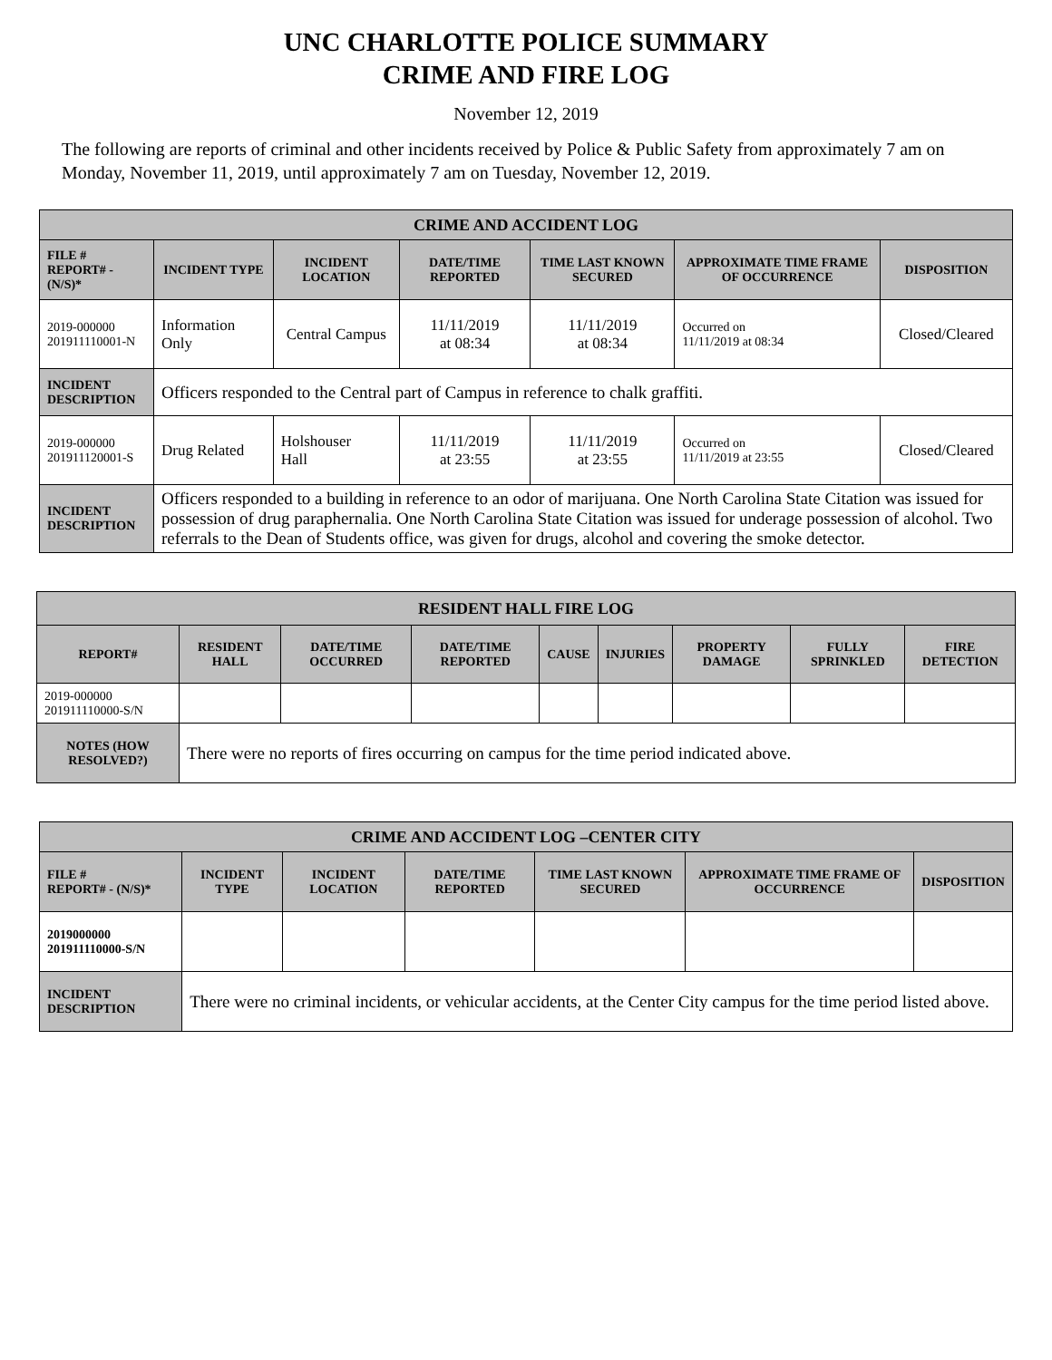UNC CHARLOTTE POLICE SUMMARY
CRIME AND FIRE LOG
November 12, 2019
The following are reports of criminal and other incidents received by Police & Public Safety from approximately 7 am on Monday, November 11, 2019, until approximately 7 am on Tuesday, November 12, 2019.
| CRIME AND ACCIDENT LOG | | | | | | |
| --- | --- | --- | --- | --- | --- | --- |
| FILE # REPORT# - (N/S)* | INCIDENT TYPE | INCIDENT LOCATION | DATE/TIME REPORTED | TIME LAST KNOWN SECURED | APPROXIMATE TIME FRAME OF OCCURRENCE | DISPOSITION |
| 2019-000000 201911110001-N | Information Only | Central Campus | 11/11/2019 at 08:34 | 11/11/2019 at 08:34 | Occurred on 11/11/2019 at 08:34 | Closed/Cleared |
| INCIDENT DESCRIPTION | Officers responded to the Central part of Campus in reference to chalk graffiti. | | | | | |
| 2019-000000 201911120001-S | Drug Related | Holshouser Hall | 11/11/2019 at 23:55 | 11/11/2019 at 23:55 | Occurred on 11/11/2019 at 23:55 | Closed/Cleared |
| INCIDENT DESCRIPTION | Officers responded to a building in reference to an odor of marijuana. One North Carolina State Citation was issued for possession of drug paraphernalia. One North Carolina State Citation was issued for underage possession of alcohol. Two referrals to the Dean of Students office, was given for drugs, alcohol and covering the smoke detector. | | | | | |
| RESIDENT HALL FIRE LOG | | | | | | | | |
| --- | --- | --- | --- | --- | --- | --- | --- | --- |
| REPORT# | RESIDENT HALL | DATE/TIME OCCURRED | DATE/TIME REPORTED | CAUSE | INJURIES | PROPERTY DAMAGE | FULLY SPRINKLED | FIRE DETECTION |
| 2019-000000 201911110000-S/N | | | | | | | | |
| NOTES (HOW RESOLVED?) | There were no reports of fires occurring on campus for the time period indicated above. | | | | | | | |
| CRIME AND ACCIDENT LOG –CENTER CITY | | | | | | |
| --- | --- | --- | --- | --- | --- | --- |
| FILE # REPORT# - (N/S)* | INCIDENT TYPE | INCIDENT LOCATION | DATE/TIME REPORTED | TIME LAST KNOWN SECURED | APPROXIMATE TIME FRAME OF OCCURRENCE | DISPOSITION |
| 2019000000 201911110000-S/N | | | | | | |
| INCIDENT DESCRIPTION | There were no criminal incidents, or vehicular accidents, at the Center City campus for the time period listed above. | | | | | |